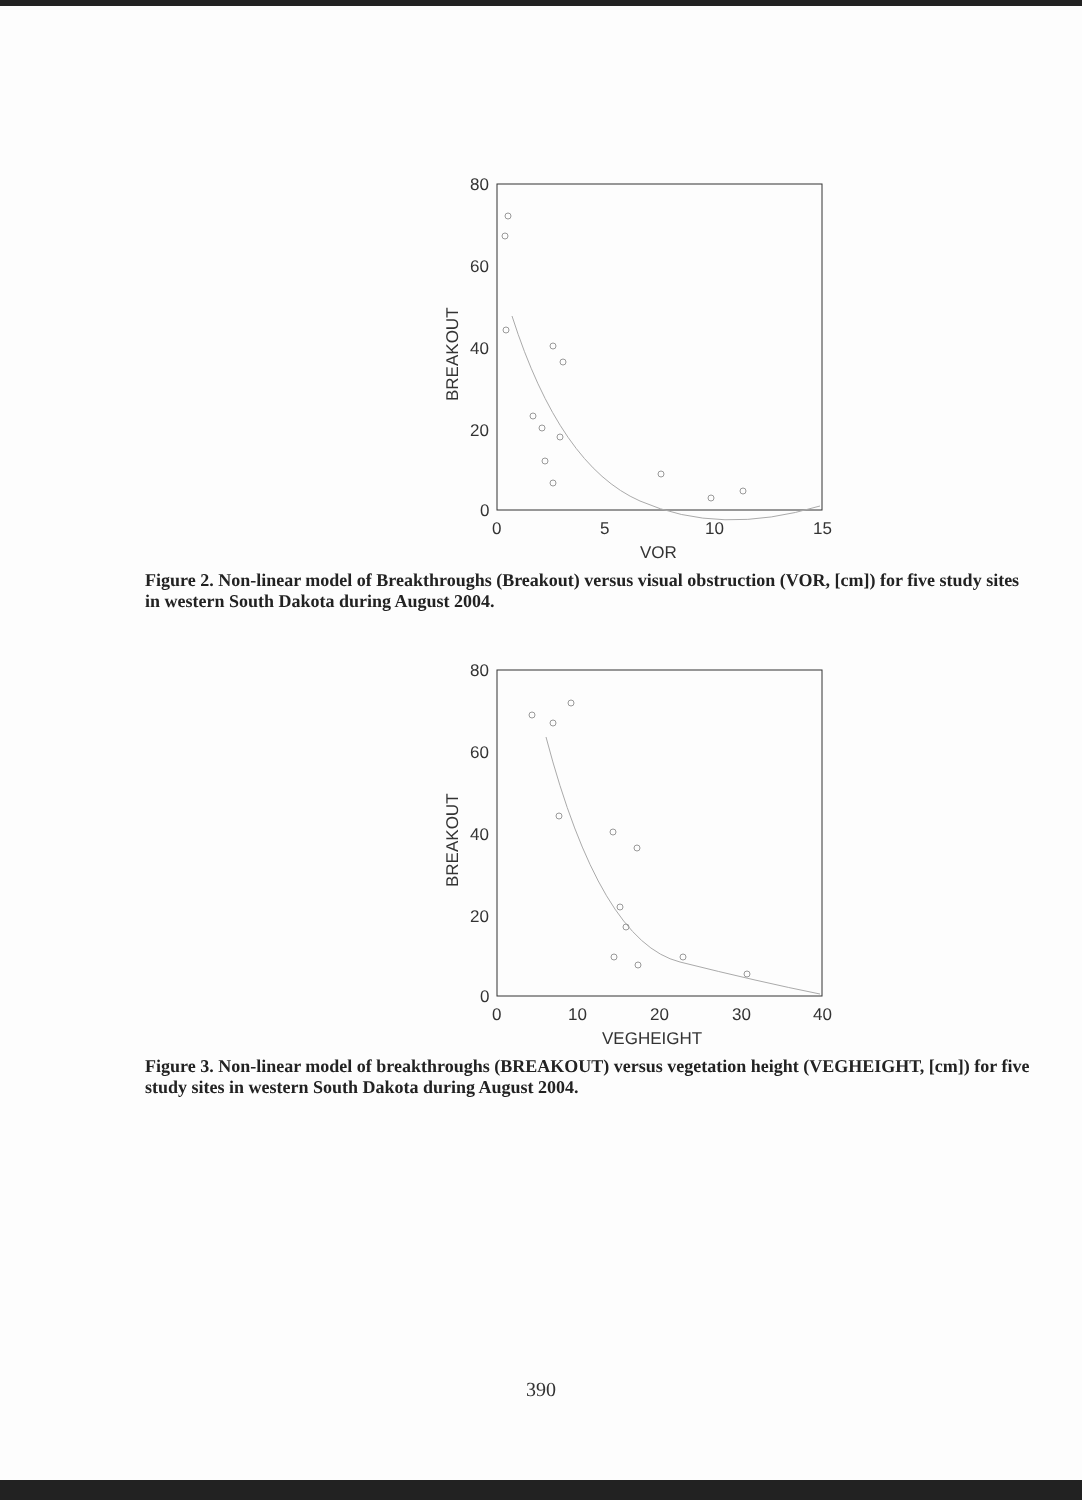80
60
40
20
0
0
5
10
15
VOR
BREAKOUT
Figure 2. Non-linear model of Breakthroughs (Breakout) versus visual obstruction (VOR, [cm]) for five study sites in western South Dakota during August 2004.
80
60
40
20
0
0
10
20
30
40
VEGHEIGHT
BREAKOUT
Figure 3. Non-linear model of breakthroughs (BREAKOUT) versus vegetation height (VEGHEIGHT, [cm]) for five study sites in western South Dakota during August 2004.
390